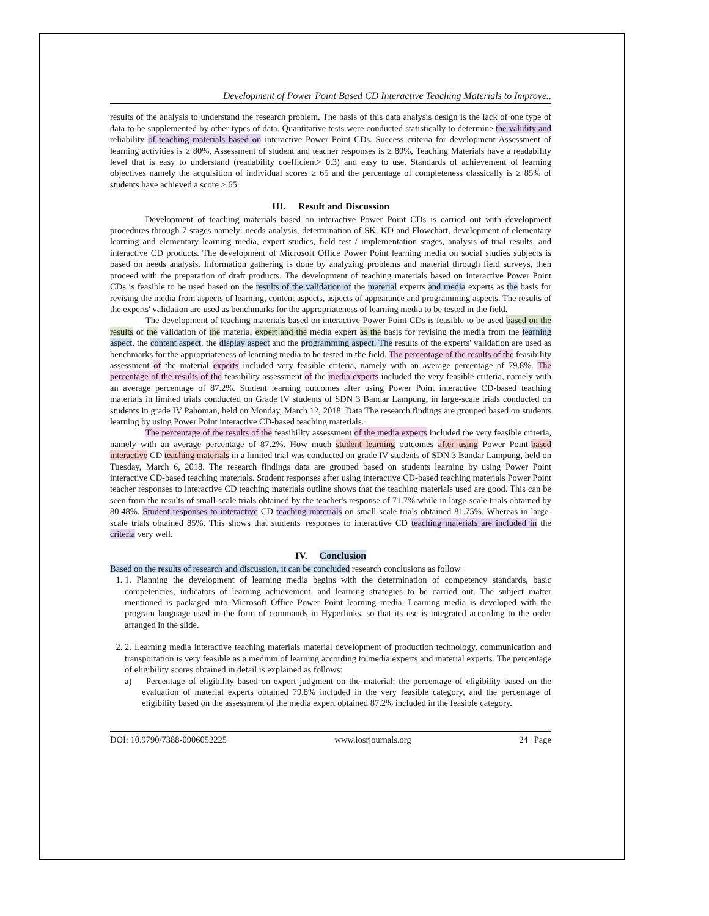Development of Power Point Based CD Interactive Teaching Materials to Improve..
results of the analysis to understand the research problem. The basis of this data analysis design is the lack of one type of data to be supplemented by other types of data. Quantitative tests were conducted statistically to determine the validity and reliability of teaching materials based on interactive Power Point CDs. Success criteria for development Assessment of learning activities is ≥ 80%, Assessment of student and teacher responses is ≥ 80%, Teaching Materials have a readability level that is easy to understand (readability coefficient> 0.3) and easy to use, Standards of achievement of learning objectives namely the acquisition of individual scores ≥ 65 and the percentage of completeness classically is ≥ 85% of students have achieved a score ≥ 65.
III. Result and Discussion
Development of teaching materials based on interactive Power Point CDs is carried out with development procedures through 7 stages namely: needs analysis, determination of SK, KD and Flowchart, development of elementary learning and elementary learning media, expert studies, field test / implementation stages, analysis of trial results, and interactive CD products. The development of Microsoft Office Power Point learning media on social studies subjects is based on needs analysis. Information gathering is done by analyzing problems and material through field surveys, then proceed with the preparation of draft products. The development of teaching materials based on interactive Power Point CDs is feasible to be used based on the results of the validation of the material experts and media experts as the basis for revising the media from aspects of learning, content aspects, aspects of appearance and programming aspects. The results of the experts' validation are used as benchmarks for the appropriateness of learning media to be tested in the field.
The development of teaching materials based on interactive Power Point CDs is feasible to be used based on the results of the validation of the material expert and the media expert as the basis for revising the media from the learning aspect, the content aspect, the display aspect and the programming aspect. The results of the experts' validation are used as benchmarks for the appropriateness of learning media to be tested in the field. The percentage of the results of the feasibility assessment of the material experts included very feasible criteria, namely with an average percentage of 79.8%. The percentage of the results of the feasibility assessment of the media experts included the very feasible criteria, namely with an average percentage of 87.2%. Student learning outcomes after using Power Point interactive CD-based teaching materials in limited trials conducted on Grade IV students of SDN 3 Bandar Lampung, in large-scale trials conducted on students in grade IV Pahoman, held on Monday, March 12, 2018. Data The research findings are grouped based on students learning by using Power Point interactive CD-based teaching materials.
The percentage of the results of the feasibility assessment of the media experts included the very feasible criteria, namely with an average percentage of 87.2%. How much student learning outcomes after using Power Point-based interactive CD teaching materials in a limited trial was conducted on grade IV students of SDN 3 Bandar Lampung, held on Tuesday, March 6, 2018. The research findings data are grouped based on students learning by using Power Point interactive CD-based teaching materials. Student responses after using interactive CD-based teaching materials Power Point teacher responses to interactive CD teaching materials outline shows that the teaching materials used are good. This can be seen from the results of small-scale trials obtained by the teacher's response of 71.7% while in large-scale trials obtained by 80.48%. Student responses to interactive CD teaching materials on small-scale trials obtained 81.75%. Whereas in large-scale trials obtained 85%. This shows that students' responses to interactive CD teaching materials are included in the criteria very well.
IV. Conclusion
Based on the results of research and discussion, it can be concluded research conclusions as follow
1. 1. Planning the development of learning media begins with the determination of competency standards, basic competencies, indicators of learning achievement, and learning strategies to be carried out. The subject matter mentioned is packaged into Microsoft Office Power Point learning media. Learning media is developed with the program language used in the form of commands in Hyperlinks, so that its use is integrated according to the order arranged in the slide.
2. 2. Learning media interactive teaching materials material development of production technology, communication and transportation is very feasible as a medium of learning according to media experts and material experts. The percentage of eligibility scores obtained in detail is explained as follows:
a) Percentage of eligibility based on expert judgment on the material: the percentage of eligibility based on the evaluation of material experts obtained 79.8% included in the very feasible category, and the percentage of eligibility based on the assessment of the media expert obtained 87.2% included in the feasible category.
DOI: 10.9790/7388-0906052225 www.iosrjournals.org 24 | Page